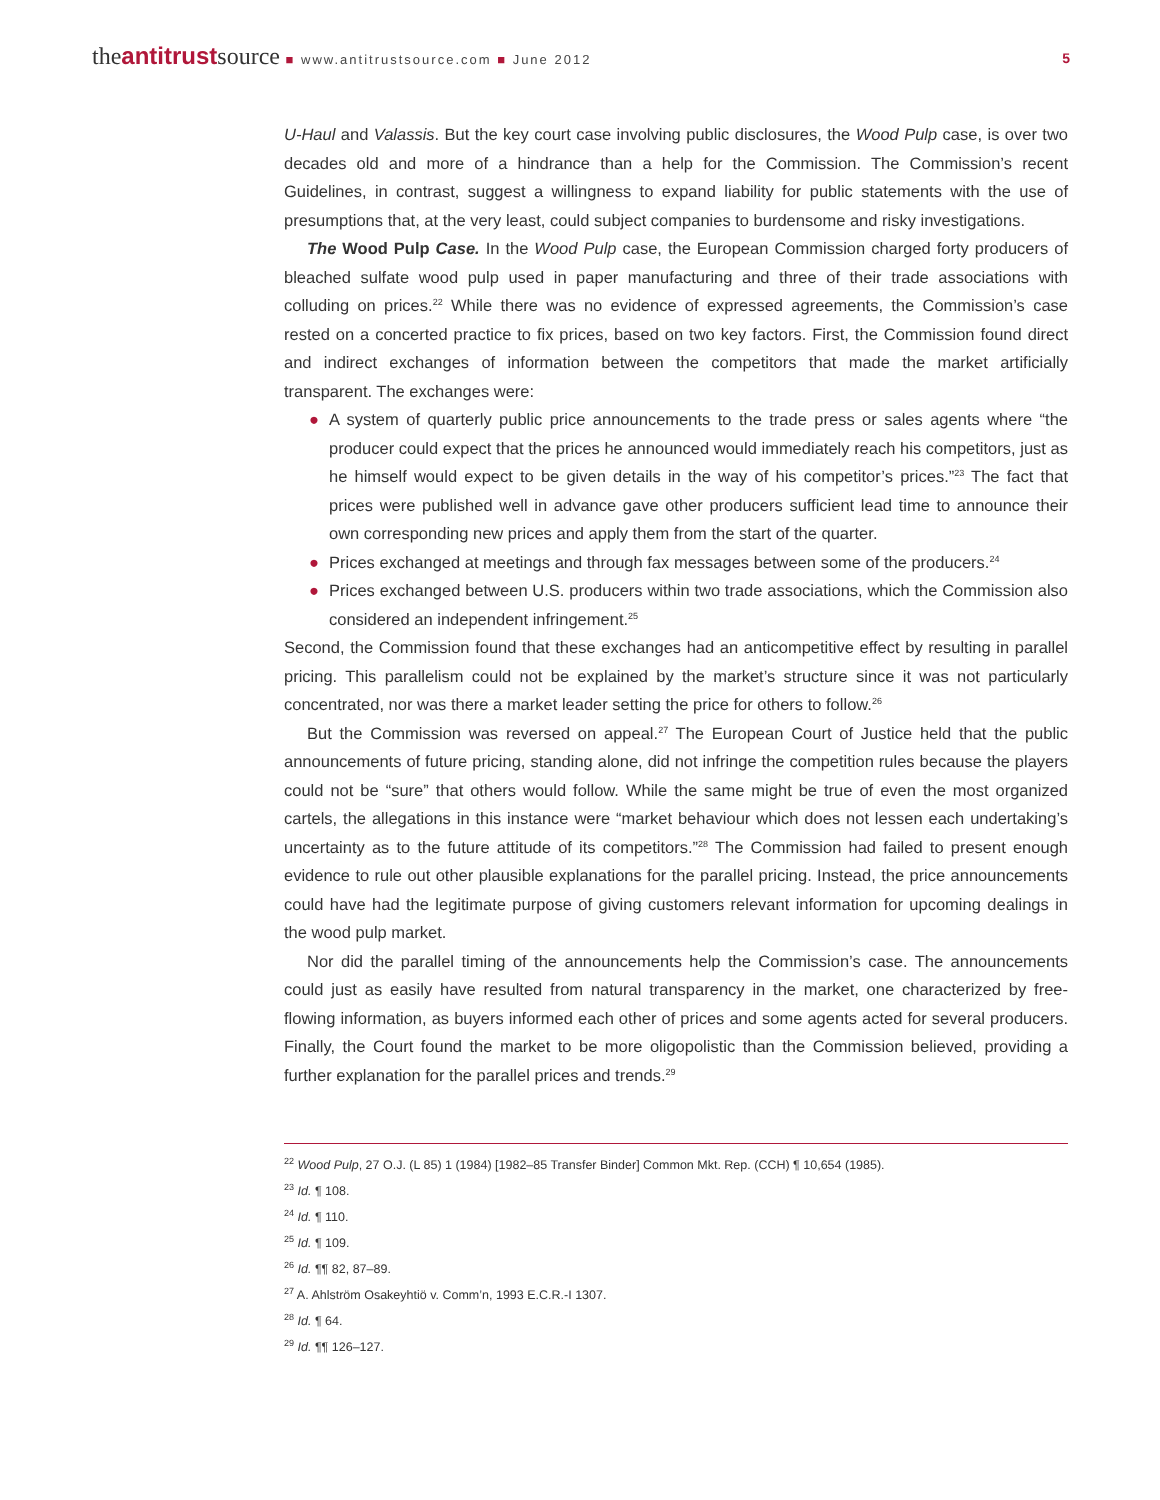theantitrustsource ■ www.antitrustsource.com ■ June 2012
5
U-Haul and Valassis. But the key court case involving public disclosures, the Wood Pulp case, is over two decades old and more of a hindrance than a help for the Commission. The Commission’s recent Guidelines, in contrast, suggest a willingness to expand liability for public statements with the use of presumptions that, at the very least, could subject companies to burdensome and risky investigations.
The Wood Pulp Case. In the Wood Pulp case, the European Commission charged forty producers of bleached sulfate wood pulp used in paper manufacturing and three of their trade associations with colluding on prices.<sup>22</sup> While there was no evidence of expressed agreements, the Commission’s case rested on a concerted practice to fix prices, based on two key factors. First, the Commission found direct and indirect exchanges of information between the competitors that made the market artificially transparent. The exchanges were:
● A system of quarterly public price announcements to the trade press or sales agents where “the producer could expect that the prices he announced would immediately reach his competitors, just as he himself would expect to be given details in the way of his competitor’s prices.”<sup>23</sup> The fact that prices were published well in advance gave other producers sufficient lead time to announce their own corresponding new prices and apply them from the start of the quarter.
● Prices exchanged at meetings and through fax messages between some of the producers.<sup>24</sup>
● Prices exchanged between U.S. producers within two trade associations, which the Commission also considered an independent infringement.<sup>25</sup>
Second, the Commission found that these exchanges had an anticompetitive effect by resulting in parallel pricing. This parallelism could not be explained by the market’s structure since it was not particularly concentrated, nor was there a market leader setting the price for others to follow.<sup>26</sup>
But the Commission was reversed on appeal.<sup>27</sup> The European Court of Justice held that the public announcements of future pricing, standing alone, did not infringe the competition rules because the players could not be “sure” that others would follow. While the same might be true of even the most organized cartels, the allegations in this instance were “market behaviour which does not lessen each undertaking’s uncertainty as to the future attitude of its competitors.”<sup>28</sup> The Commission had failed to present enough evidence to rule out other plausible explanations for the parallel pricing. Instead, the price announcements could have had the legitimate purpose of giving customers relevant information for upcoming dealings in the wood pulp market.
Nor did the parallel timing of the announcements help the Commission’s case. The announcements could just as easily have resulted from natural transparency in the market, one characterized by free-flowing information, as buyers informed each other of prices and some agents acted for several producers. Finally, the Court found the market to be more oligopolistic than the Commission believed, providing a further explanation for the parallel prices and trends.<sup>29</sup>
<sup>22</sup> Wood Pulp, 27 O.J. (L 85) 1 (1984) [1982–85 Transfer Binder] Common Mkt. Rep. (CCH) ¶ 10,654 (1985).
<sup>23</sup> Id. ¶ 108.
<sup>24</sup> Id. ¶ 110.
<sup>25</sup> Id. ¶ 109.
<sup>26</sup> Id. ¶¶ 82, 87–89.
<sup>27</sup> A. Ahlström Osakeyhtiö v. Comm’n, 1993 E.C.R.-I 1307.
<sup>28</sup> Id. ¶ 64.
<sup>29</sup> Id. ¶¶ 126–127.